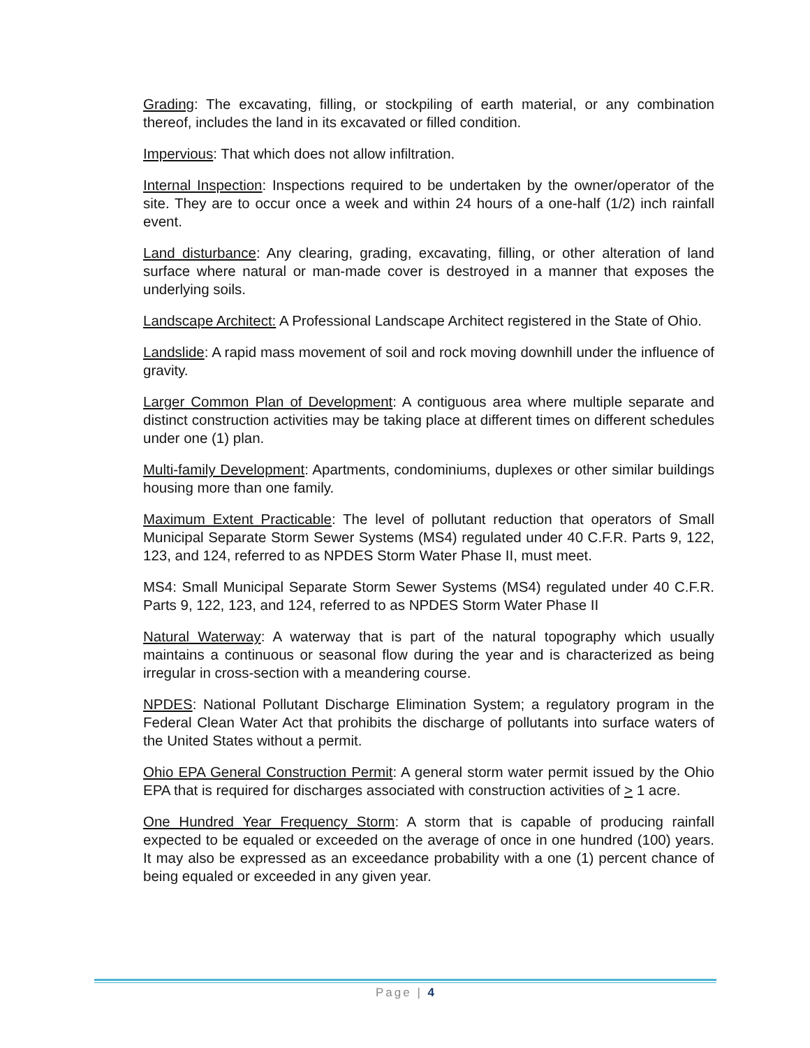Grading: The excavating, filling, or stockpiling of earth material, or any combination thereof, includes the land in its excavated or filled condition.
Impervious: That which does not allow infiltration.
Internal Inspection: Inspections required to be undertaken by the owner/operator of the site. They are to occur once a week and within 24 hours of a one-half (1/2) inch rainfall event.
Land disturbance: Any clearing, grading, excavating, filling, or other alteration of land surface where natural or man-made cover is destroyed in a manner that exposes the underlying soils.
Landscape Architect: A Professional Landscape Architect registered in the State of Ohio.
Landslide: A rapid mass movement of soil and rock moving downhill under the influence of gravity.
Larger Common Plan of Development: A contiguous area where multiple separate and distinct construction activities may be taking place at different times on different schedules under one (1) plan.
Multi-family Development: Apartments, condominiums, duplexes or other similar buildings housing more than one family.
Maximum Extent Practicable: The level of pollutant reduction that operators of Small Municipal Separate Storm Sewer Systems (MS4) regulated under 40 C.F.R. Parts 9, 122, 123, and 124, referred to as NPDES Storm Water Phase II, must meet.
MS4: Small Municipal Separate Storm Sewer Systems (MS4) regulated under 40 C.F.R. Parts 9, 122, 123, and 124, referred to as NPDES Storm Water Phase II
Natural Waterway: A waterway that is part of the natural topography which usually maintains a continuous or seasonal flow during the year and is characterized as being irregular in cross-section with a meandering course.
NPDES: National Pollutant Discharge Elimination System; a regulatory program in the Federal Clean Water Act that prohibits the discharge of pollutants into surface waters of the United States without a permit.
Ohio EPA General Construction Permit: A general storm water permit issued by the Ohio EPA that is required for discharges associated with construction activities of > 1 acre.
One Hundred Year Frequency Storm: A storm that is capable of producing rainfall expected to be equaled or exceeded on the average of once in one hundred (100) years. It may also be expressed as an exceedance probability with a one (1) percent chance of being equaled or exceeded in any given year.
Page | 4